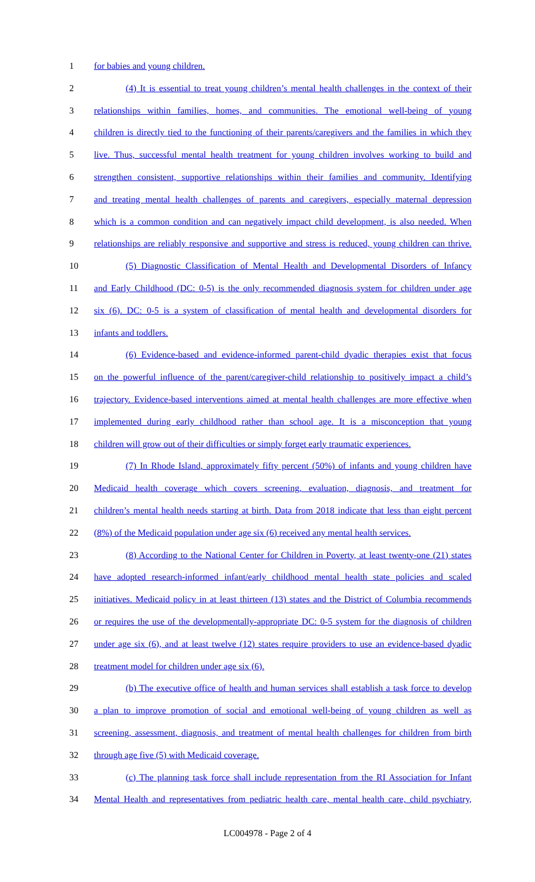1 for babies and young children.
2 (4) It is essential to treat young children’s mental health challenges in the context of their
3 relationships within families, homes, and communities. The emotional well-being of young
4 children is directly tied to the functioning of their parents/caregivers and the families in which they
5 live. Thus, successful mental health treatment for young children involves working to build and
6 strengthen consistent, supportive relationships within their families and community. Identifying
7 and treating mental health challenges of parents and caregivers, especially maternal depression
8 which is a common condition and can negatively impact child development, is also needed. When
9 relationships are reliably responsive and supportive and stress is reduced, young children can thrive.
10 (5) Diagnostic Classification of Mental Health and Developmental Disorders of Infancy
11 and Early Childhood (DC: 0-5) is the only recommended diagnosis system for children under age
12 six (6). DC: 0-5 is a system of classification of mental health and developmental disorders for
13 infants and toddlers.
14 (6) Evidence-based and evidence-informed parent-child dyadic therapies exist that focus
15 on the powerful influence of the parent/caregiver-child relationship to positively impact a child’s
16 trajectory. Evidence-based interventions aimed at mental health challenges are more effective when
17 implemented during early childhood rather than school age. It is a misconception that young
18 children will grow out of their difficulties or simply forget early traumatic experiences.
19 (7) In Rhode Island, approximately fifty percent (50%) of infants and young children have
20 Medicaid health coverage which covers screening, evaluation, diagnosis, and treatment for
21 children’s mental health needs starting at birth. Data from 2018 indicate that less than eight percent
22 (8%) of the Medicaid population under age six (6) received any mental health services.
23 (8) According to the National Center for Children in Poverty, at least twenty-one (21) states
24 have adopted research-informed infant/early childhood mental health state policies and scaled
25 initiatives. Medicaid policy in at least thirteen (13) states and the District of Columbia recommends
26 or requires the use of the developmentally-appropriate DC: 0-5 system for the diagnosis of children
27 under age six (6), and at least twelve (12) states require providers to use an evidence-based dyadic
28 treatment model for children under age six (6).
29 (b) The executive office of health and human services shall establish a task force to develop
30 a plan to improve promotion of social and emotional well-being of young children as well as
31 screening, assessment, diagnosis, and treatment of mental health challenges for children from birth
32 through age five (5) with Medicaid coverage.
33 (c) The planning task force shall include representation from the RI Association for Infant
34 Mental Health and representatives from pediatric health care, mental health care, child psychiatry,
LC004978 - Page 2 of 4